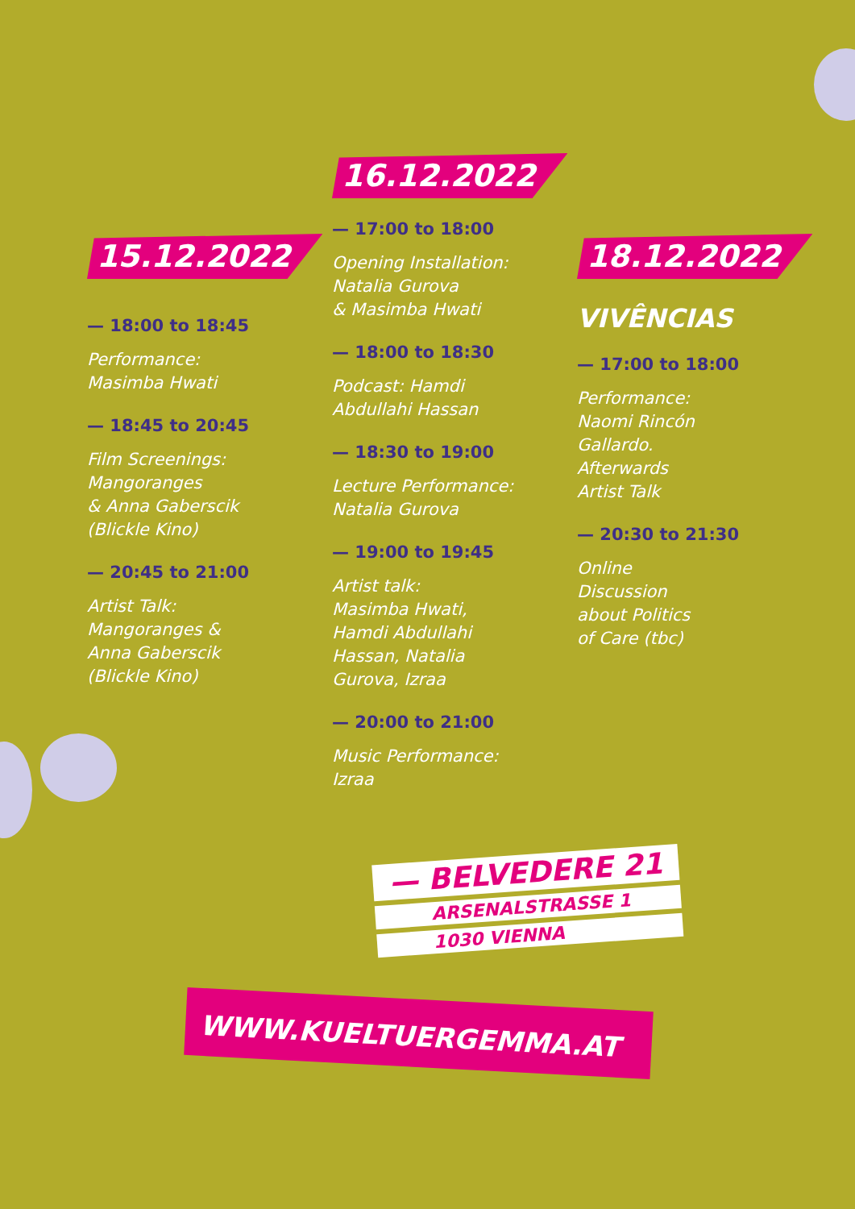15.12.2022
— 18:00 to 18:45
Performance:
Masimba Hwati
— 18:45 to 20:45
Film Screenings:
Mangoranges
& Anna Gaberscik
(Blickle Kino)
— 20:45 to 21:00
Artist Talk:
Mangoranges &
Anna Gaberscik
(Blickle Kino)
16.12.2022
— 17:00 to 18:00
Opening Installation:
Natalia Gurova
& Masimba Hwati
— 18:00 to 18:30
Podcast: Hamdi
Abdullahi Hassan
— 18:30 to 19:00
Lecture Performance:
Natalia Gurova
— 19:00 to 19:45
Artist talk:
Masimba Hwati,
Hamdi Abdullahi
Hassan, Natalia
Gurova, Izraa
— 20:00 to 21:00
Music Performance:
Izraa
18.12.2022
VIVÊNCIAS
— 17:00 to 18:00
Performance:
Naomi Rincón
Gallardo.
Afterwards
Artist Talk
— 20:30 to 21:30
Online
Discussion
about Politics
of Care (tbc)
— BELVEDERE 21
ARSENALSTRASSE 1
1030 VIENNA
WWW.KUELTUERGEMMA.AT